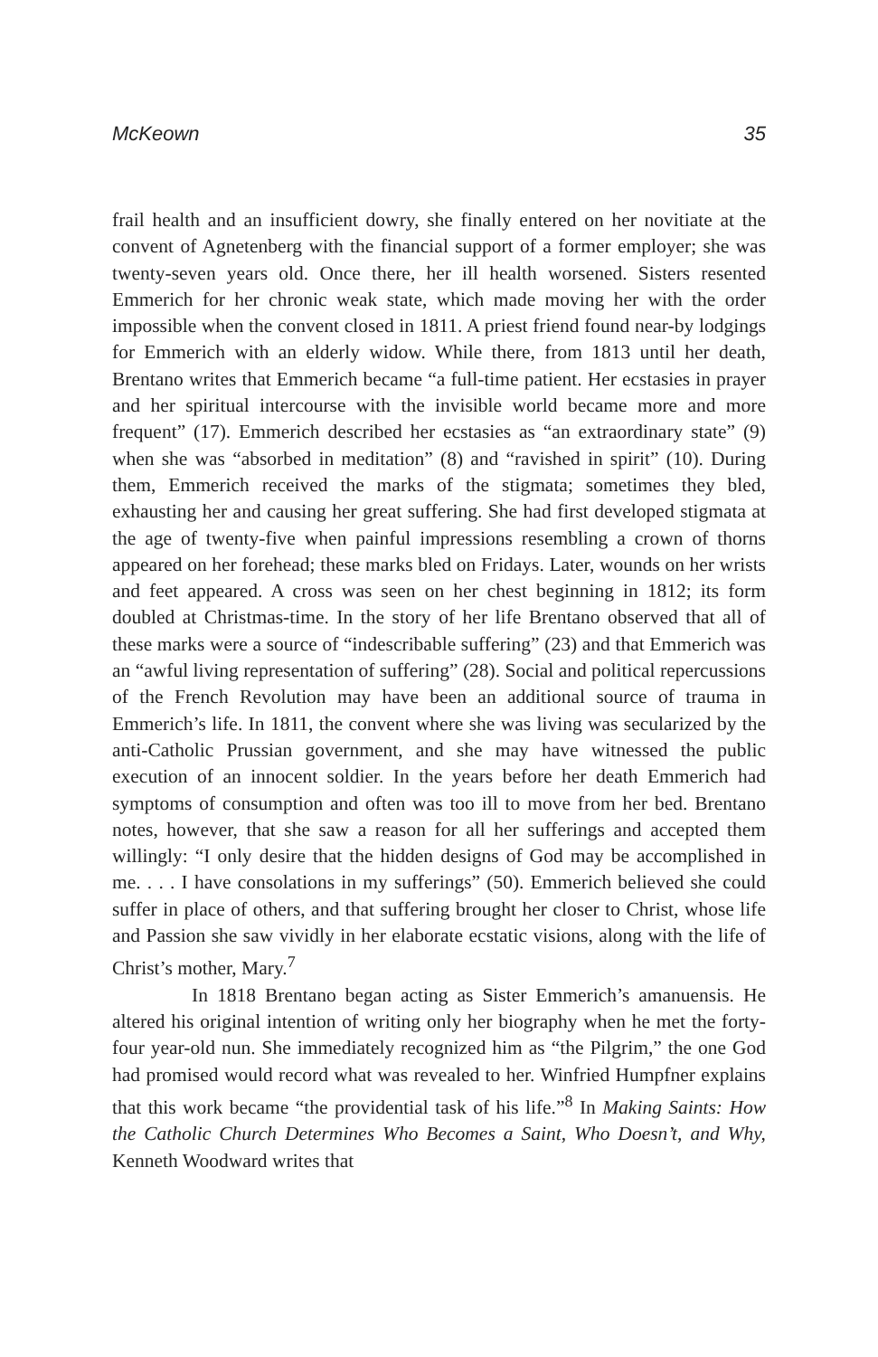McKeown 35
frail health and an insufficient dowry, she finally entered on her novitiate at the convent of Agnetenberg with the financial support of a former employer; she was twenty-seven years old. Once there, her ill health worsened. Sisters resented Emmerich for her chronic weak state, which made moving her with the order impossible when the convent closed in 1811. A priest friend found near-by lodgings for Emmerich with an elderly widow. While there, from 1813 until her death, Brentano writes that Emmerich became “a full-time patient. Her ecstasies in prayer and her spiritual intercourse with the invisible world became more and more frequent” (17). Emmerich described her ecstasies as “an extraordinary state” (9) when she was “absorbed in meditation” (8) and “ravished in spirit” (10). During them, Emmerich received the marks of the stigmata; sometimes they bled, exhausting her and causing her great suffering. She had first developed stigmata at the age of twenty-five when painful impressions resembling a crown of thorns appeared on her forehead; these marks bled on Fridays. Later, wounds on her wrists and feet appeared. A cross was seen on her chest beginning in 1812; its form doubled at Christmas-time. In the story of her life Brentano observed that all of these marks were a source of “indescribable suffering” (23) and that Emmerich was an “awful living representation of suffering” (28). Social and political repercussions of the French Revolution may have been an additional source of trauma in Emmerich’s life. In 1811, the convent where she was living was secularized by the anti-Catholic Prussian government, and she may have witnessed the public execution of an innocent soldier. In the years before her death Emmerich had symptoms of consumption and often was too ill to move from her bed. Brentano notes, however, that she saw a reason for all her sufferings and accepted them willingly: “I only desire that the hidden designs of God may be accomplished in me. . . . I have consolations in my sufferings” (50). Emmerich believed she could suffer in place of others, and that suffering brought her closer to Christ, whose life and Passion she saw vividly in her elaborate ecstatic visions, along with the life of Christ’s mother, Mary.<sup>7</sup>
In 1818 Brentano began acting as Sister Emmerich’s amanuensis. He altered his original intention of writing only her biography when he met the forty-four year-old nun. She immediately recognized him as “the Pilgrim,” the one God had promised would record what was revealed to her. Winfried Humpfner explains that this work became “the providential task of his life.”<sup>8</sup> In Making Saints: How the Catholic Church Determines Who Becomes a Saint, Who Doesn’t, and Why, Kenneth Woodward writes that